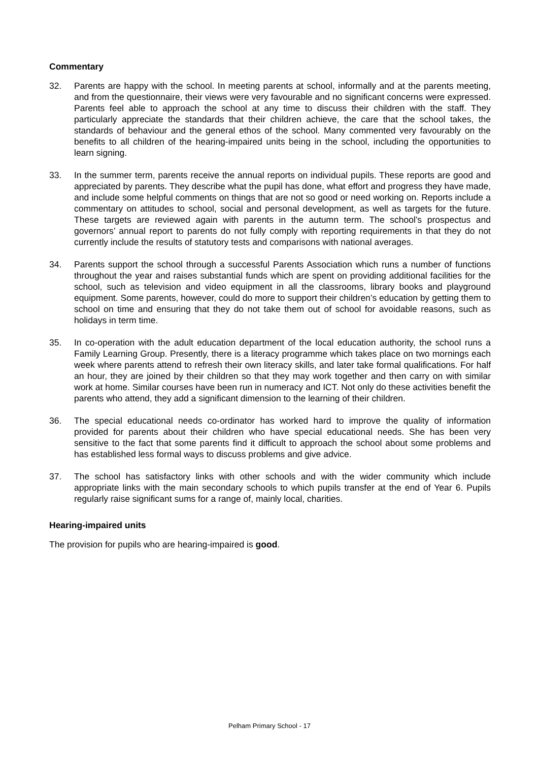Commentary
32. Parents are happy with the school. In meeting parents at school, informally and at the parents meeting, and from the questionnaire, their views were very favourable and no significant concerns were expressed. Parents feel able to approach the school at any time to discuss their children with the staff. They particularly appreciate the standards that their children achieve, the care that the school takes, the standards of behaviour and the general ethos of the school. Many commented very favourably on the benefits to all children of the hearing-impaired units being in the school, including the opportunities to learn signing.
33. In the summer term, parents receive the annual reports on individual pupils. These reports are good and appreciated by parents. They describe what the pupil has done, what effort and progress they have made, and include some helpful comments on things that are not so good or need working on. Reports include a commentary on attitudes to school, social and personal development, as well as targets for the future. These targets are reviewed again with parents in the autumn term. The school’s prospectus and governors’ annual report to parents do not fully comply with reporting requirements in that they do not currently include the results of statutory tests and comparisons with national averages.
34. Parents support the school through a successful Parents Association which runs a number of functions throughout the year and raises substantial funds which are spent on providing additional facilities for the school, such as television and video equipment in all the classrooms, library books and playground equipment. Some parents, however, could do more to support their children’s education by getting them to school on time and ensuring that they do not take them out of school for avoidable reasons, such as holidays in term time.
35. In co-operation with the adult education department of the local education authority, the school runs a Family Learning Group. Presently, there is a literacy programme which takes place on two mornings each week where parents attend to refresh their own literacy skills, and later take formal qualifications. For half an hour, they are joined by their children so that they may work together and then carry on with similar work at home. Similar courses have been run in numeracy and ICT. Not only do these activities benefit the parents who attend, they add a significant dimension to the learning of their children.
36. The special educational needs co-ordinator has worked hard to improve the quality of information provided for parents about their children who have special educational needs. She has been very sensitive to the fact that some parents find it difficult to approach the school about some problems and has established less formal ways to discuss problems and give advice.
37. The school has satisfactory links with other schools and with the wider community which include appropriate links with the main secondary schools to which pupils transfer at the end of Year 6. Pupils regularly raise significant sums for a range of, mainly local, charities.
Hearing-impaired units
The provision for pupils who are hearing-impaired is good.
Pelham Primary School - 17